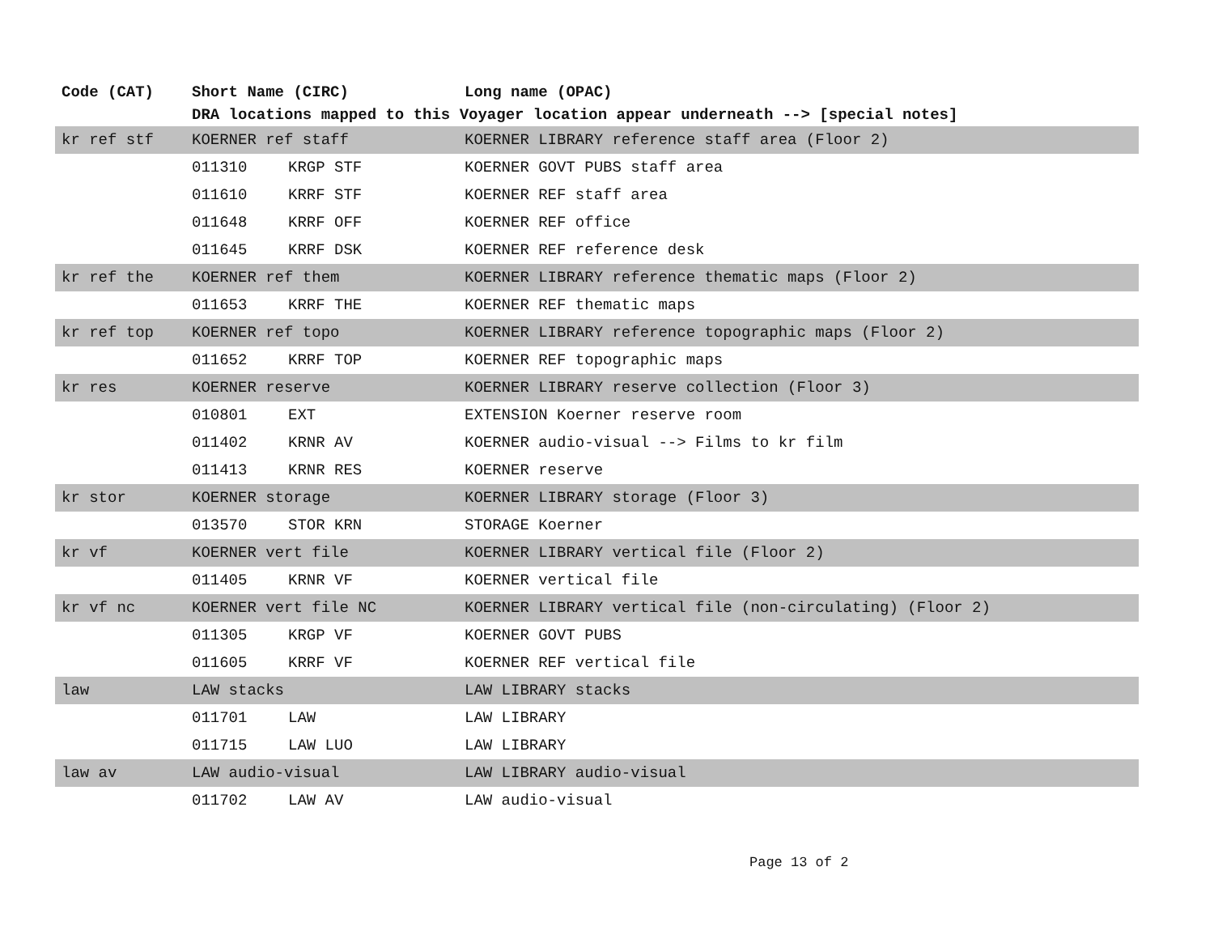| Code (CAT) | Short Name (CIRC) | | Long name (OPAC) |
| --- | --- | --- | --- |
| | DRA locations mapped to this Voyager location appear underneath --> [special notes] | | |
| kr ref stf | KOERNER ref staff | | KOERNER LIBRARY reference staff area (Floor 2) |
| | 011310 | KRGP STF | KOERNER GOVT PUBS staff area |
| | 011610 | KRRF STF | KOERNER REF staff area |
| | 011648 | KRRF OFF | KOERNER REF office |
| | 011645 | KRRF DSK | KOERNER REF reference desk |
| kr ref the | KOERNER ref them | | KOERNER LIBRARY reference thematic maps (Floor 2) |
| | 011653 | KRRF THE | KOERNER REF thematic maps |
| kr ref top | KOERNER ref topo | | KOERNER LIBRARY reference topographic maps (Floor 2) |
| | 011652 | KRRF TOP | KOERNER REF topographic maps |
| kr res | KOERNER reserve | | KOERNER LIBRARY reserve collection (Floor 3) |
| | 010801 | EXT | EXTENSION Koerner reserve room |
| | 011402 | KRNR AV | KOERNER audio-visual --> Films to kr film |
| | 011413 | KRNR RES | KOERNER reserve |
| kr stor | KOERNER storage | | KOERNER LIBRARY storage (Floor 3) |
| | 013570 | STOR KRN | STORAGE Koerner |
| kr vf | KOERNER vert file | | KOERNER LIBRARY vertical file (Floor 2) |
| | 011405 | KRNR VF | KOERNER vertical file |
| kr vf nc | KOERNER vert file NC | | KOERNER LIBRARY vertical file (non-circulating) (Floor 2) |
| | 011305 | KRGP VF | KOERNER GOVT PUBS |
| | 011605 | KRRF VF | KOERNER REF vertical file |
| law | LAW stacks | | LAW LIBRARY stacks |
| | 011701 | LAW | LAW LIBRARY |
| | 011715 | LAW LUO | LAW LIBRARY |
| law av | LAW audio-visual | | LAW LIBRARY audio-visual |
| | 011702 | LAW AV | LAW audio-visual |
Page 13 of 2